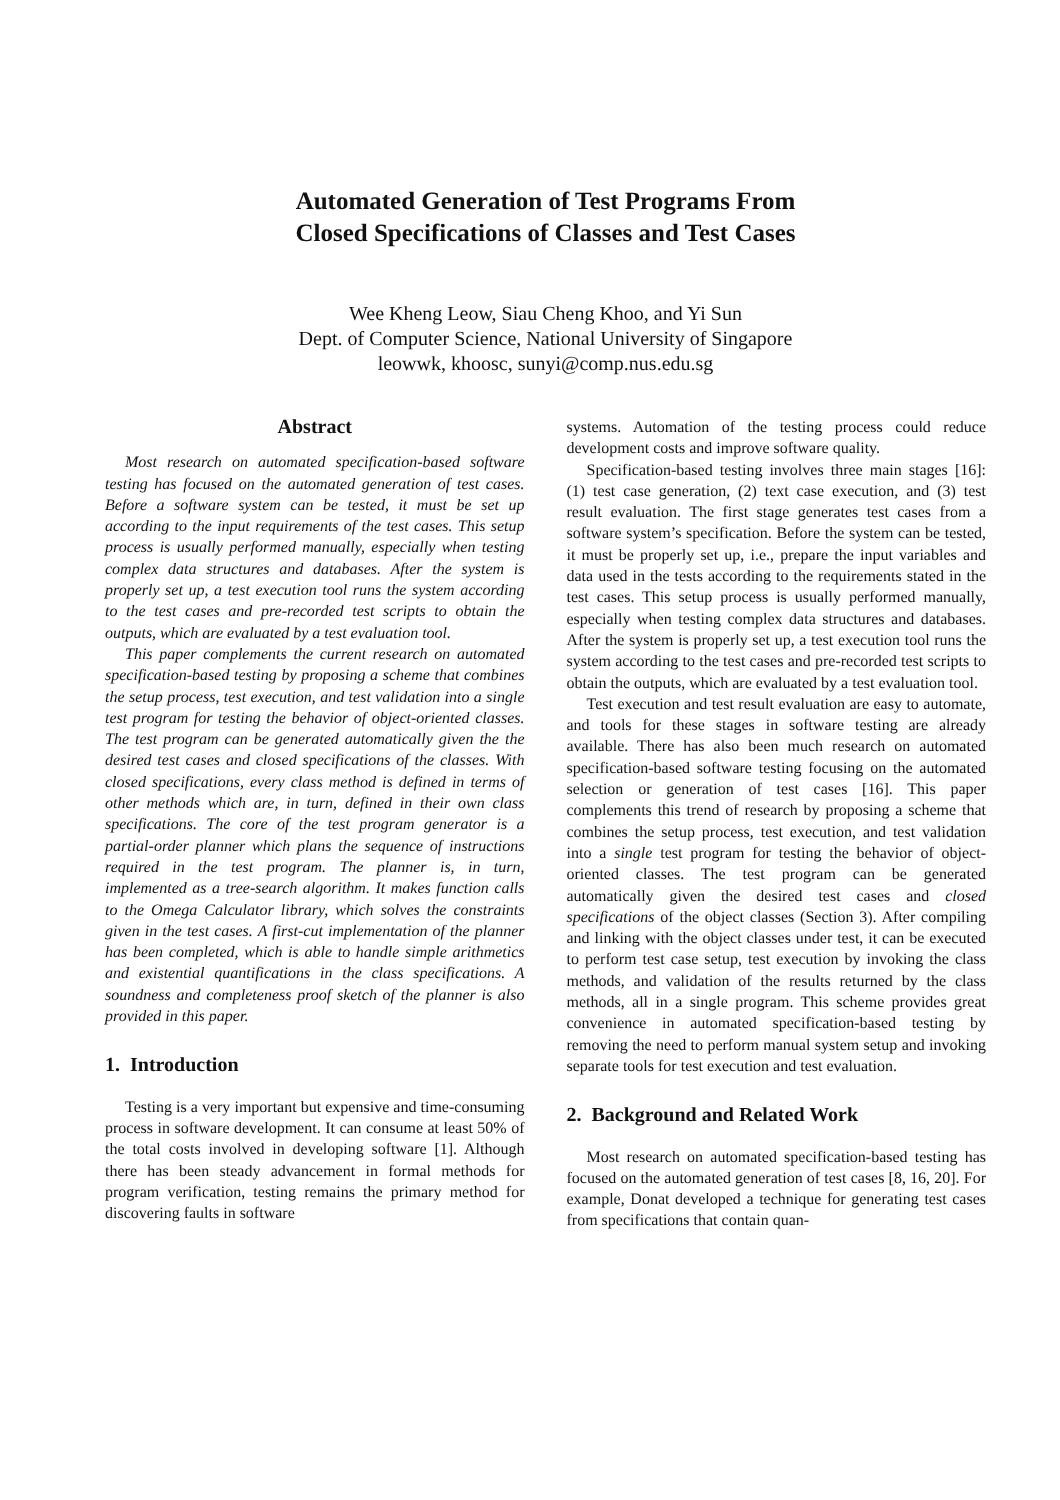Automated Generation of Test Programs From
Closed Specifications of Classes and Test Cases
Wee Kheng Leow, Siau Cheng Khoo, and Yi Sun
Dept. of Computer Science, National University of Singapore
leowwk, khoosc, sunyi@comp.nus.edu.sg
Abstract
Most research on automated specification-based software testing has focused on the automated generation of test cases. Before a software system can be tested, it must be set up according to the input requirements of the test cases. This setup process is usually performed manually, especially when testing complex data structures and databases. After the system is properly set up, a test execution tool runs the system according to the test cases and pre-recorded test scripts to obtain the outputs, which are evaluated by a test evaluation tool.
This paper complements the current research on automated specification-based testing by proposing a scheme that combines the setup process, test execution, and test validation into a single test program for testing the behavior of object-oriented classes. The test program can be generated automatically given the the desired test cases and closed specifications of the classes. With closed specifications, every class method is defined in terms of other methods which are, in turn, defined in their own class specifications. The core of the test program generator is a partial-order planner which plans the sequence of instructions required in the test program. The planner is, in turn, implemented as a tree-search algorithm. It makes function calls to the Omega Calculator library, which solves the constraints given in the test cases. A first-cut implementation of the planner has been completed, which is able to handle simple arithmetics and existential quantifications in the class specifications. A soundness and completeness proof sketch of the planner is also provided in this paper.
1. Introduction
Testing is a very important but expensive and time-consuming process in software development. It can consume at least 50% of the total costs involved in developing software [1]. Although there has been steady advancement in formal methods for program verification, testing remains the primary method for discovering faults in software
systems. Automation of the testing process could reduce development costs and improve software quality.
Specification-based testing involves three main stages [16]: (1) test case generation, (2) text case execution, and (3) test result evaluation. The first stage generates test cases from a software system’s specification. Before the system can be tested, it must be properly set up, i.e., prepare the input variables and data used in the tests according to the requirements stated in the test cases. This setup process is usually performed manually, especially when testing complex data structures and databases. After the system is properly set up, a test execution tool runs the system according to the test cases and pre-recorded test scripts to obtain the outputs, which are evaluated by a test evaluation tool.
Test execution and test result evaluation are easy to automate, and tools for these stages in software testing are already available. There has also been much research on automated specification-based software testing focusing on the automated selection or generation of test cases [16]. This paper complements this trend of research by proposing a scheme that combines the setup process, test execution, and test validation into a single test program for testing the behavior of object-oriented classes. The test program can be generated automatically given the desired test cases and closed specifications of the object classes (Section 3). After compiling and linking with the object classes under test, it can be executed to perform test case setup, test execution by invoking the class methods, and validation of the results returned by the class methods, all in a single program. This scheme provides great convenience in automated specification-based testing by removing the need to perform manual system setup and invoking separate tools for test execution and test evaluation.
2. Background and Related Work
Most research on automated specification-based testing has focused on the automated generation of test cases [8, 16, 20]. For example, Donat developed a technique for generating test cases from specifications that contain quan-